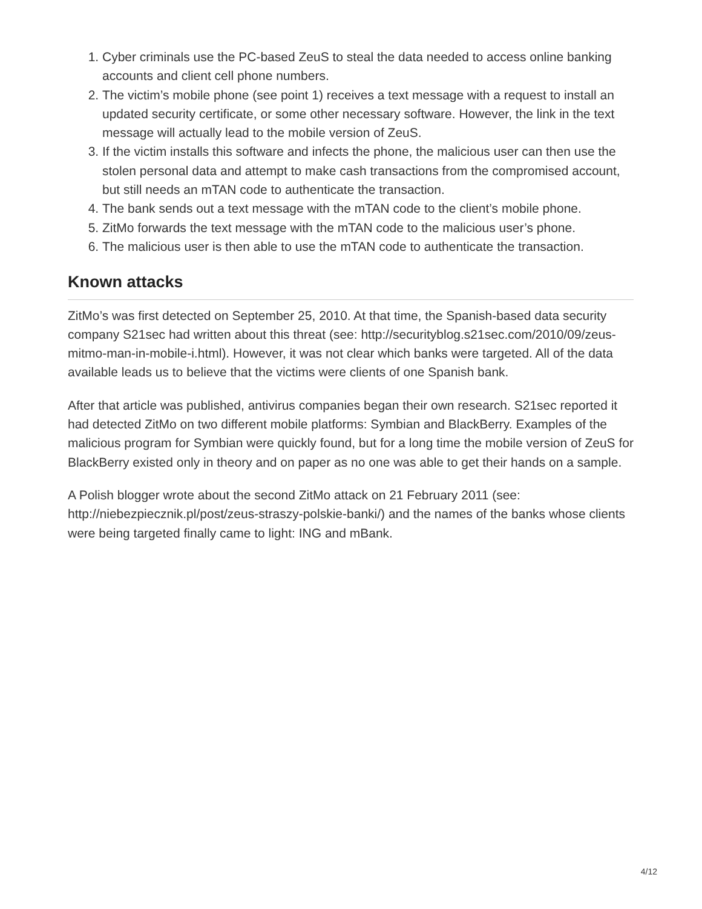1. Cyber criminals use the PC-based ZeuS to steal the data needed to access online banking accounts and client cell phone numbers.
2. The victim’s mobile phone (see point 1) receives a text message with a request to install an updated security certificate, or some other necessary software. However, the link in the text message will actually lead to the mobile version of ZeuS.
3. If the victim installs this software and infects the phone, the malicious user can then use the stolen personal data and attempt to make cash transactions from the compromised account, but still needs an mTAN code to authenticate the transaction.
4. The bank sends out a text message with the mTAN code to the client’s mobile phone.
5. ZitMo forwards the text message with the mTAN code to the malicious user’s phone.
6. The malicious user is then able to use the mTAN code to authenticate the transaction.
Known attacks
ZitMo’s was first detected on September 25, 2010. At that time, the Spanish-based data security company S21sec had written about this threat (see: http://securityblog.s21sec.com/2010/09/zeus-mitmo-man-in-mobile-i.html). However, it was not clear which banks were targeted. All of the data available leads us to believe that the victims were clients of one Spanish bank.
After that article was published, antivirus companies began their own research. S21sec reported it had detected ZitMo on two different mobile platforms: Symbian and BlackBerry. Examples of the malicious program for Symbian were quickly found, but for a long time the mobile version of ZeuS for BlackBerry existed only in theory and on paper as no one was able to get their hands on a sample.
A Polish blogger wrote about the second ZitMo attack on 21 February 2011 (see: http://niebezpiecznik.pl/post/zeus-straszy-polskie-banki/) and the names of the banks whose clients were being targeted finally came to light: ING and mBank.
4/12